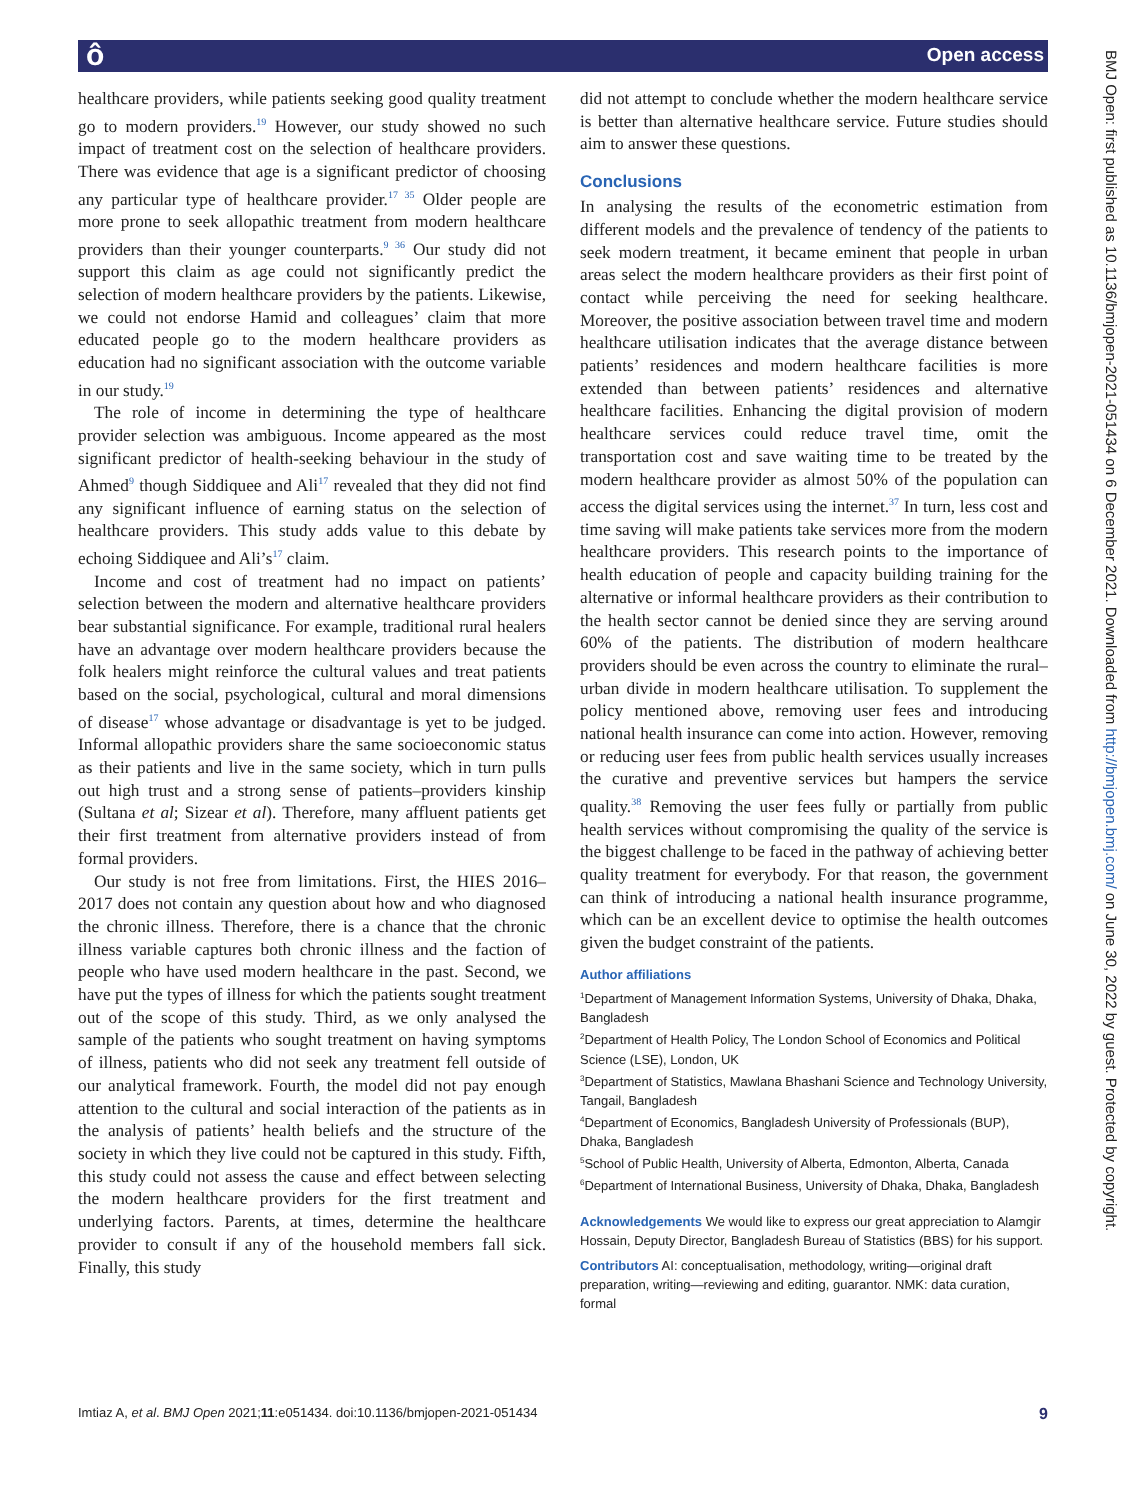ô Open access
BMJ Open: first published as 10.1136/bmjopen-2021-051434 on 6 December 2021. Downloaded from http://bmjopen.bmj.com/ on June 30, 2022 by guest. Protected by copyright.
healthcare providers, while patients seeking good quality treatment go to modern providers.<sup>19</sup> However, our study showed no such impact of treatment cost on the selection of healthcare providers. There was evidence that age is a significant predictor of choosing any particular type of healthcare provider.<sup>17 35</sup> Older people are more prone to seek allopathic treatment from modern healthcare providers than their younger counterparts.<sup>9 36</sup> Our study did not support this claim as age could not significantly predict the selection of modern healthcare providers by the patients. Likewise, we could not endorse Hamid and colleagues’ claim that more educated people go to the modern healthcare providers as education had no significant association with the outcome variable in our study.<sup>19</sup>
The role of income in determining the type of healthcare provider selection was ambiguous. Income appeared as the most significant predictor of health-seeking behaviour in the study of Ahmed<sup>9</sup> though Siddiquee and Ali<sup>17</sup> revealed that they did not find any significant influence of earning status on the selection of healthcare providers. This study adds value to this debate by echoing Siddiquee and Ali’s<sup>17</sup> claim.
Income and cost of treatment had no impact on patients’ selection between the modern and alternative healthcare providers bear substantial significance. For example, traditional rural healers have an advantage over modern healthcare providers because the folk healers might reinforce the cultural values and treat patients based on the social, psychological, cultural and moral dimensions of disease<sup>17</sup> whose advantage or disadvantage is yet to be judged. Informal allopathic providers share the same socioeconomic status as their patients and live in the same society, which in turn pulls out high trust and a strong sense of patients–providers kinship (Sultana et al; Sizear et al). Therefore, many affluent patients get their first treatment from alternative providers instead of from formal providers.
Our study is not free from limitations. First, the HIES 2016–2017 does not contain any question about how and who diagnosed the chronic illness. Therefore, there is a chance that the chronic illness variable captures both chronic illness and the faction of people who have used modern healthcare in the past. Second, we have put the types of illness for which the patients sought treatment out of the scope of this study. Third, as we only analysed the sample of the patients who sought treatment on having symptoms of illness, patients who did not seek any treatment fell outside of our analytical framework. Fourth, the model did not pay enough attention to the cultural and social interaction of the patients as in the analysis of patients’ health beliefs and the structure of the society in which they live could not be captured in this study. Fifth, this study could not assess the cause and effect between selecting the modern healthcare providers for the first treatment and underlying factors. Parents, at times, determine the healthcare provider to consult if any of the household members fall sick. Finally, this study
did not attempt to conclude whether the modern healthcare service is better than alternative healthcare service. Future studies should aim to answer these questions.
Conclusions
In analysing the results of the econometric estimation from different models and the prevalence of tendency of the patients to seek modern treatment, it became eminent that people in urban areas select the modern healthcare providers as their first point of contact while perceiving the need for seeking healthcare. Moreover, the positive association between travel time and modern healthcare utilisation indicates that the average distance between patients’ residences and modern healthcare facilities is more extended than between patients’ residences and alternative healthcare facilities. Enhancing the digital provision of modern healthcare services could reduce travel time, omit the transportation cost and save waiting time to be treated by the modern healthcare provider as almost 50% of the population can access the digital services using the internet.<sup>37</sup> In turn, less cost and time saving will make patients take services more from the modern healthcare providers. This research points to the importance of health education of people and capacity building training for the alternative or informal healthcare providers as their contribution to the health sector cannot be denied since they are serving around 60% of the patients. The distribution of modern healthcare providers should be even across the country to eliminate the rural–urban divide in modern healthcare utilisation. To supplement the policy mentioned above, removing user fees and introducing national health insurance can come into action. However, removing or reducing user fees from public health services usually increases the curative and preventive services but hampers the service quality.<sup>38</sup> Removing the user fees fully or partially from public health services without compromising the quality of the service is the biggest challenge to be faced in the pathway of achieving better quality treatment for everybody. For that reason, the government can think of introducing a national health insurance programme, which can be an excellent device to optimise the health outcomes given the budget constraint of the patients.
Author affiliations
<sup>1</sup> Department of Management Information Systems, University of Dhaka, Dhaka, Bangladesh
<sup>2</sup> Department of Health Policy, The London School of Economics and Political Science (LSE), London, UK
<sup>3</sup> Department of Statistics, Mawlana Bhashani Science and Technology University, Tangail, Bangladesh
<sup>4</sup> Department of Economics, Bangladesh University of Professionals (BUP), Dhaka, Bangladesh
<sup>5</sup> School of Public Health, University of Alberta, Edmonton, Alberta, Canada
<sup>6</sup> Department of International Business, University of Dhaka, Dhaka, Bangladesh
Acknowledgements We would like to express our great appreciation to Alamgir Hossain, Deputy Director, Bangladesh Bureau of Statistics (BBS) for his support.
Contributors AI: conceptualisation, methodology, writing—original draft preparation, writing—reviewing and editing, guarantor. NMK: data curation, formal
Imtiaz A, et al. BMJ Open 2021;11:e051434. doi:10.1136/bmjopen-2021-051434 9